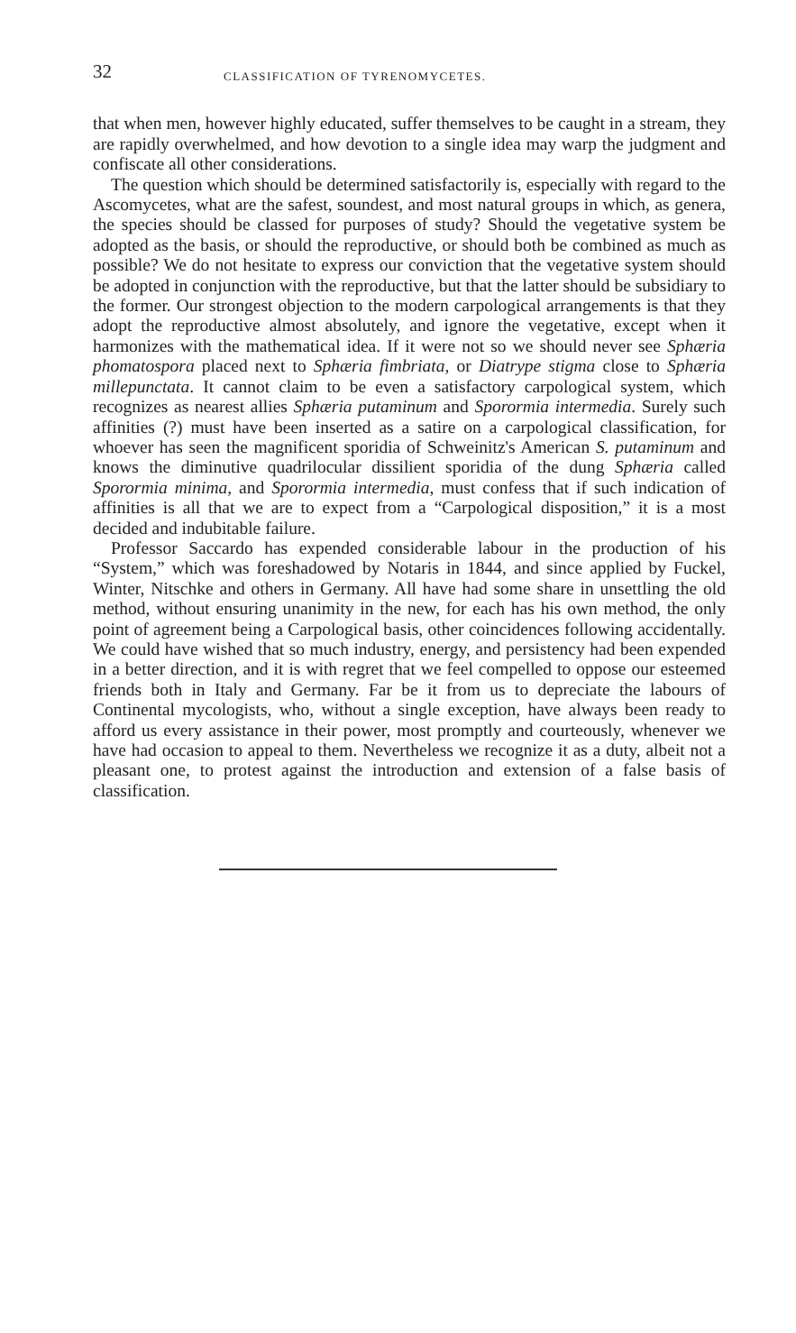32 CLASSIFICATION OF TYRENOMYCETES.
that when men, however highly educated, suffer themselves to be caught in a stream, they are rapidly overwhelmed, and how devotion to a single idea may warp the judgment and confiscate all other considerations.
The question which should be determined satisfactorily is, especially with regard to the Ascomycetes, what are the safest, soundest, and most natural groups in which, as genera, the species should be classed for purposes of study? Should the vegetative system be adopted as the basis, or should the reproductive, or should both be combined as much as possible? We do not hesitate to express our conviction that the vegetative system should be adopted in conjunction with the reproductive, but that the latter should be subsidiary to the former. Our strongest objection to the modern carpological arrangements is that they adopt the reproductive almost absolutely, and ignore the vegetative, except when it harmonizes with the mathematical idea. If it were not so we should never see Sphæria phomatospora placed next to Sphæria fimbriata, or Diatrype stigma close to Sphæria millepunctata. It cannot claim to be even a satisfactory carpological system, which recognizes as nearest allies Sphæria putaminum and Sporormia intermedia. Surely such affinities (?) must have been inserted as a satire on a carpological classification, for whoever has seen the magnificent sporidia of Schweinitz's American S. putaminum and knows the diminutive quadrilocular dissilient sporidia of the dung Sphæria called Sporormia minima, and Sporormia intermedia, must confess that if such indication of affinities is all that we are to expect from a “Carpological disposition,” it is a most decided and indubitable failure.
Professor Saccardo has expended considerable labour in the production of his “System,” which was foreshadowed by Notaris in 1844, and since applied by Fuckel, Winter, Nitschke and others in Germany. All have had some share in unsettling the old method, without ensuring unanimity in the new, for each has his own method, the only point of agreement being a Carpological basis, other coincidences following accidentally. We could have wished that so much industry, energy, and persistency had been expended in a better direction, and it is with regret that we feel compelled to oppose our esteemed friends both in Italy and Germany. Far be it from us to depreciate the labours of Continental mycologists, who, without a single exception, have always been ready to afford us every assistance in their power, most promptly and courteously, whenever we have had occasion to appeal to them. Nevertheless we recognize it as a duty, albeit not a pleasant one, to protest against the introduction and extension of a false basis of classification.